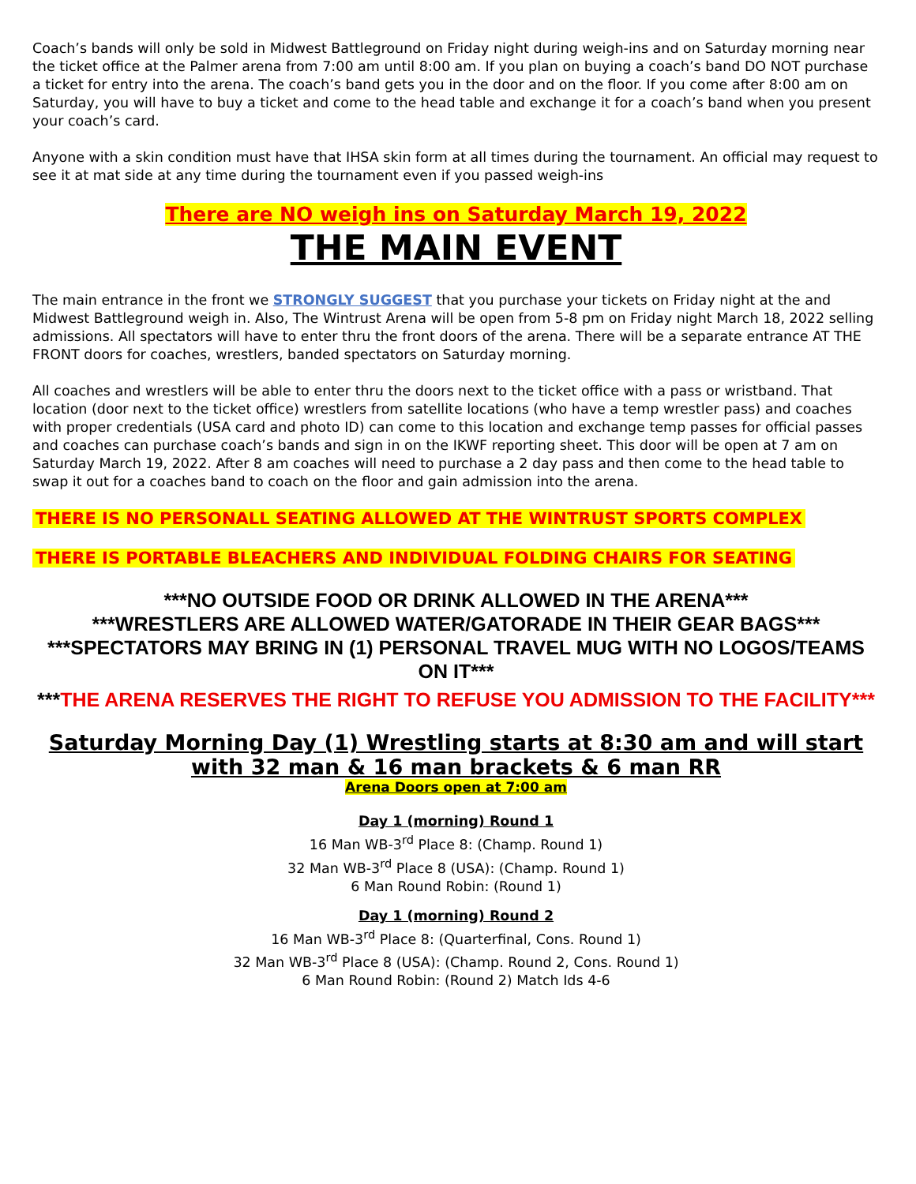Coach’s bands will only be sold in Midwest Battleground on Friday night during weigh-ins and on Saturday morning near the ticket office at the Palmer arena from 7:00 am until 8:00 am. If you plan on buying a coach’s band DO NOT purchase a ticket for entry into the arena. The coach’s band gets you in the door and on the floor. If you come after 8:00 am on Saturday, you will have to buy a ticket and come to the head table and exchange it for a coach’s band when you present your coach’s card.
Anyone with a skin condition must have that IHSA skin form at all times during the tournament. An official may request to see it at mat side at any time during the tournament even if you passed weigh-ins
There are NO weigh ins on Saturday March 19, 2022
THE MAIN EVENT
The main entrance in the front we STRONGLY SUGGEST that you purchase your tickets on Friday night at the and Midwest Battleground weigh in. Also, The Wintrust Arena will be open from 5-8 pm on Friday night March 18, 2022 selling admissions. All spectators will have to enter thru the front doors of the arena. There will be a separate entrance AT THE FRONT doors for coaches, wrestlers, banded spectators on Saturday morning.
All coaches and wrestlers will be able to enter thru the doors next to the ticket office with a pass or wristband. That location (door next to the ticket office) wrestlers from satellite locations (who have a temp wrestler pass) and coaches with proper credentials (USA card and photo ID) can come to this location and exchange temp passes for official passes and coaches can purchase coach’s bands and sign in on the IKWF reporting sheet. This door will be open at 7 am on Saturday March 19, 2022. After 8 am coaches will need to purchase a 2 day pass and then come to the head table to swap it out for a coaches band to coach on the floor and gain admission into the arena.
THERE IS NO PERSONALL SEATING ALLOWED AT THE WINTRUST SPORTS COMPLEX
THERE IS PORTABLE BLEACHERS AND INDIVIDUAL FOLDING CHAIRS FOR SEATING
***NO OUTSIDE FOOD OR DRINK ALLOWED IN THE ARENA***
***WRESTLERS ARE ALLOWED WATER/GATORADE IN THEIR GEAR BAGS***
***SPECTATORS MAY BRING IN (1) PERSONAL TRAVEL MUG WITH NO LOGOS/TEAMS ON IT***
***THE ARENA RESERVES THE RIGHT TO REFUSE YOU ADMISSION TO THE FACILITY***
Saturday Morning Day (1) Wrestling starts at 8:30 am and will start with 32 man & 16 man brackets & 6 man RR
Arena Doors open at 7:00 am
Day 1 (morning) Round 1
16 Man WB-3<sup>rd</sup> Place 8: (Champ. Round 1)
32 Man WB-3<sup>rd</sup> Place 8 (USA): (Champ. Round 1)
6 Man Round Robin: (Round 1)
Day 1 (morning) Round 2
16 Man WB-3<sup>rd</sup> Place 8: (Quarterfinal, Cons. Round 1)
32 Man WB-3<sup>rd</sup> Place 8 (USA): (Champ. Round 2, Cons. Round 1)
6 Man Round Robin: (Round 2) Match Ids 4-6